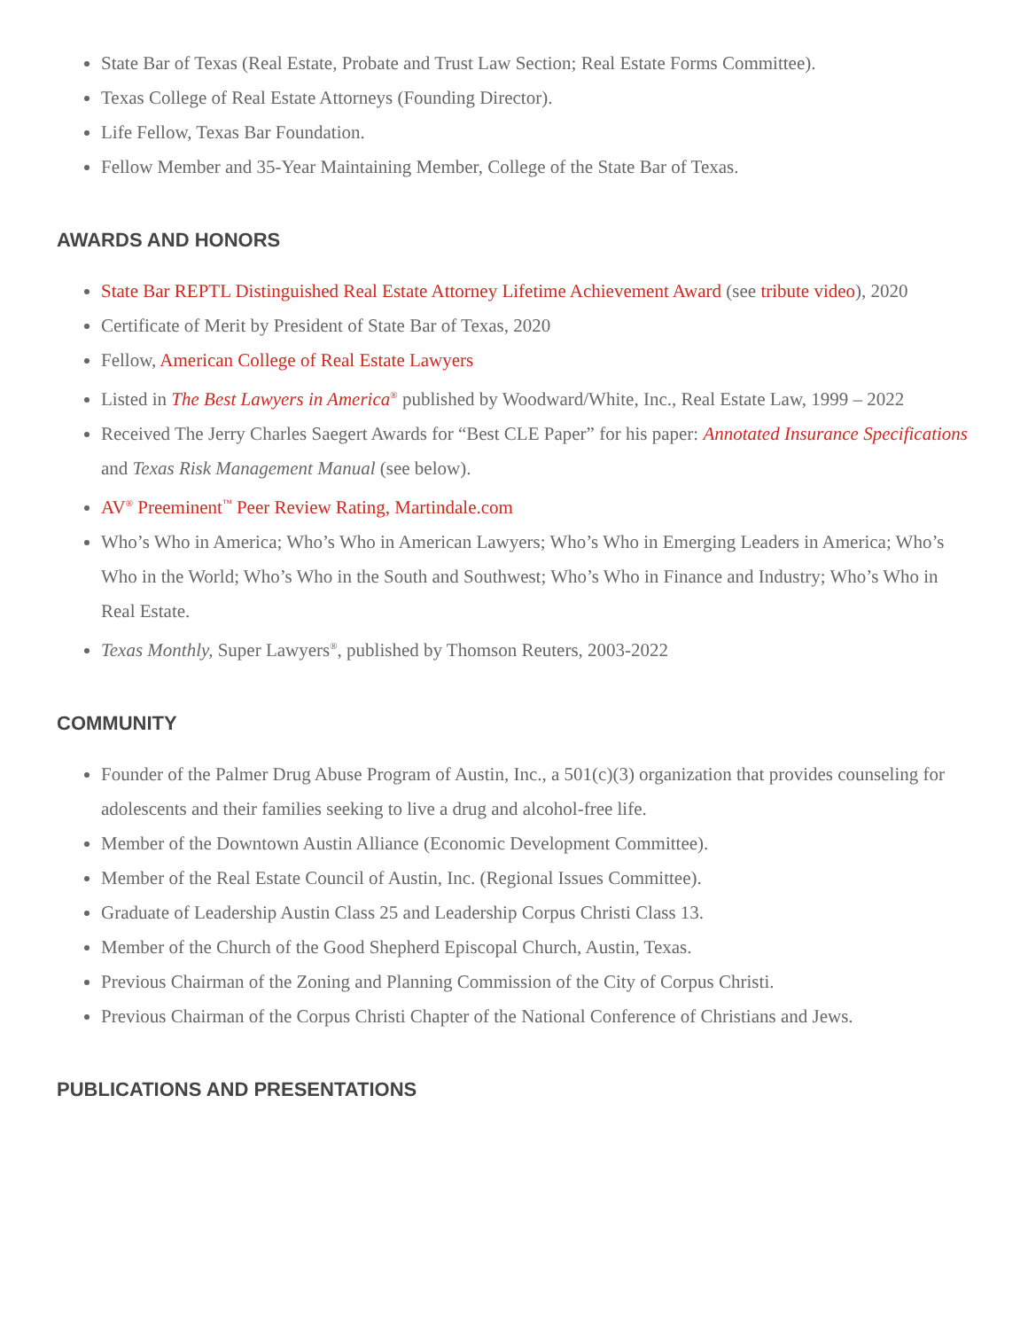State Bar of Texas (Real Estate, Probate and Trust Law Section; Real Estate Forms Committee).
Texas College of Real Estate Attorneys (Founding Director).
Life Fellow, Texas Bar Foundation.
Fellow Member and 35-Year Maintaining Member, College of the State Bar of Texas.
AWARDS AND HONORS
State Bar REPTL Distinguished Real Estate Attorney Lifetime Achievement Award (see tribute video), 2020
Certificate of Merit by President of State Bar of Texas, 2020
Fellow, American College of Real Estate Lawyers
Listed in The Best Lawyers in America<sup>®</sup> published by Woodward/White, Inc., Real Estate Law, 1999 – 2022
Received The Jerry Charles Saegert Awards for “Best CLE Paper” for his paper: Annotated Insurance Specifications and Texas Risk Management Manual (see below).
AV<sup>®</sup> Preeminent<sup>™</sup> Peer Review Rating, Martindale.com
Who’s Who in America; Who’s Who in American Lawyers; Who’s Who in Emerging Leaders in America; Who’s Who in the World; Who’s Who in the South and Southwest; Who’s Who in Finance and Industry; Who’s Who in Real Estate.
Texas Monthly, Super Lawyers<sup>®</sup>, published by Thomson Reuters, 2003-2022
COMMUNITY
Founder of the Palmer Drug Abuse Program of Austin, Inc., a 501(c)(3) organization that provides counseling for adolescents and their families seeking to live a drug and alcohol-free life.
Member of the Downtown Austin Alliance (Economic Development Committee).
Member of the Real Estate Council of Austin, Inc. (Regional Issues Committee).
Graduate of Leadership Austin Class 25 and Leadership Corpus Christi Class 13.
Member of the Church of the Good Shepherd Episcopal Church, Austin, Texas.
Previous Chairman of the Zoning and Planning Commission of the City of Corpus Christi.
Previous Chairman of the Corpus Christi Chapter of the National Conference of Christians and Jews.
PUBLICATIONS AND PRESENTATIONS